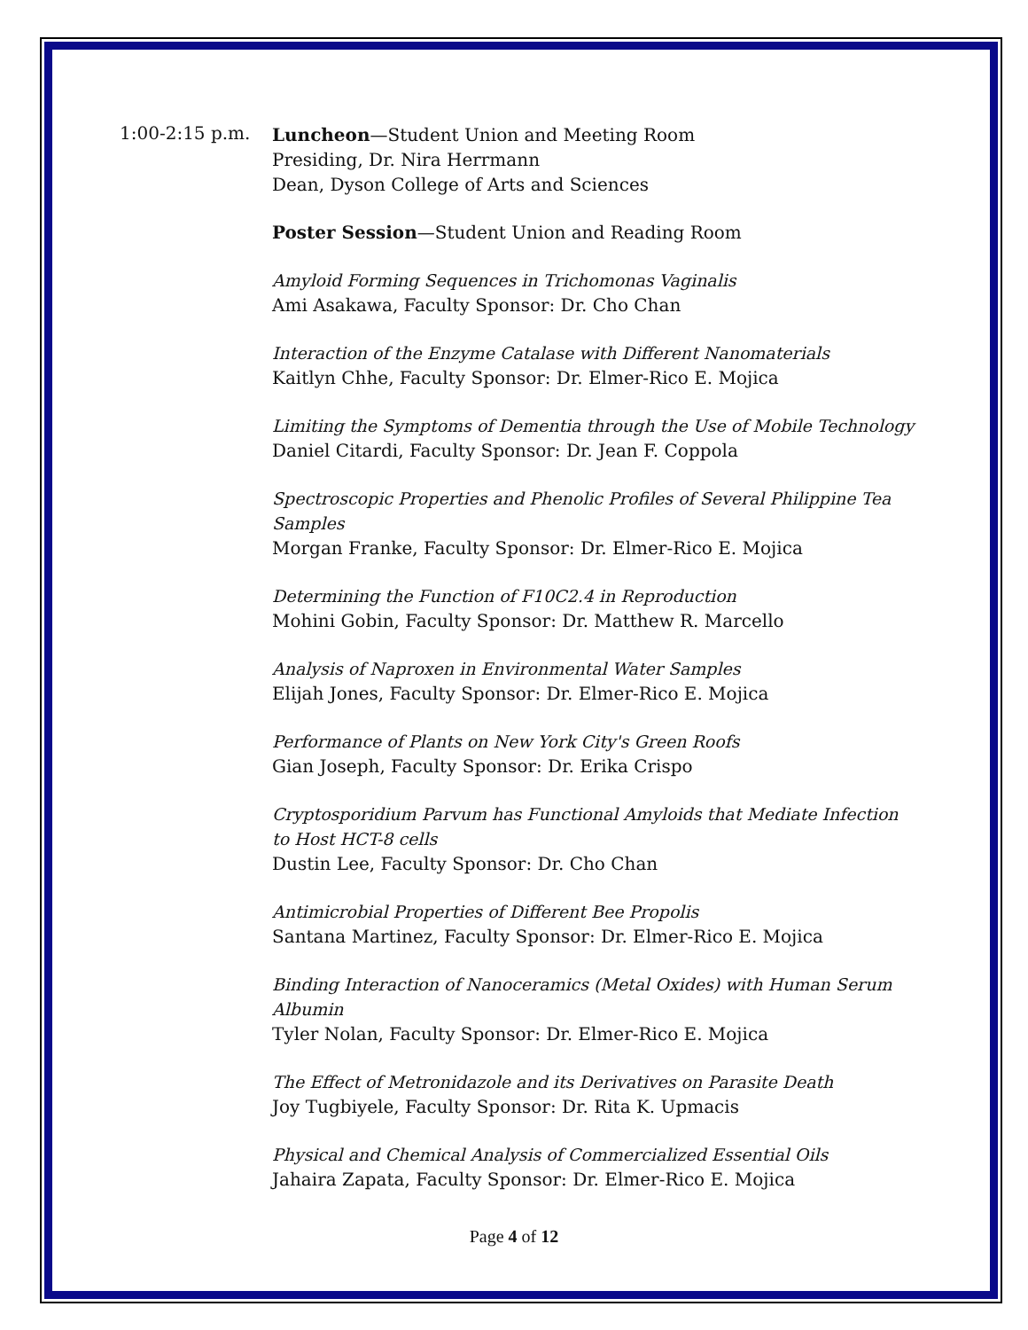1:00-2:15 p.m.
Luncheon—Student Union and Meeting Room
Presiding, Dr. Nira Herrmann
Dean, Dyson College of Arts and Sciences
Poster Session—Student Union and Reading Room
Amyloid Forming Sequences in Trichomonas Vaginalis
Ami Asakawa, Faculty Sponsor: Dr. Cho Chan
Interaction of the Enzyme Catalase with Different Nanomaterials
Kaitlyn Chhe, Faculty Sponsor: Dr. Elmer-Rico E. Mojica
Limiting the Symptoms of Dementia through the Use of Mobile Technology
Daniel Citardi, Faculty Sponsor: Dr. Jean F. Coppola
Spectroscopic Properties and Phenolic Profiles of Several Philippine Tea Samples
Morgan Franke, Faculty Sponsor: Dr. Elmer-Rico E. Mojica
Determining the Function of F10C2.4 in Reproduction
Mohini Gobin, Faculty Sponsor: Dr. Matthew R. Marcello
Analysis of Naproxen in Environmental Water Samples
Elijah Jones, Faculty Sponsor: Dr. Elmer-Rico E. Mojica
Performance of Plants on New York City's Green Roofs
Gian Joseph, Faculty Sponsor: Dr. Erika Crispo
Cryptosporidium Parvum has Functional Amyloids that Mediate Infection to Host HCT-8 cells
Dustin Lee, Faculty Sponsor: Dr. Cho Chan
Antimicrobial Properties of Different Bee Propolis
Santana Martinez, Faculty Sponsor: Dr. Elmer-Rico E. Mojica
Binding Interaction of Nanoceramics (Metal Oxides) with Human Serum Albumin
Tyler Nolan, Faculty Sponsor: Dr. Elmer-Rico E. Mojica
The Effect of Metronidazole and its Derivatives on Parasite Death
Joy Tugbiyele, Faculty Sponsor: Dr. Rita K. Upmacis
Physical and Chemical Analysis of Commercialized Essential Oils
Jahaira Zapata, Faculty Sponsor: Dr. Elmer-Rico E. Mojica
Page 4 of 12